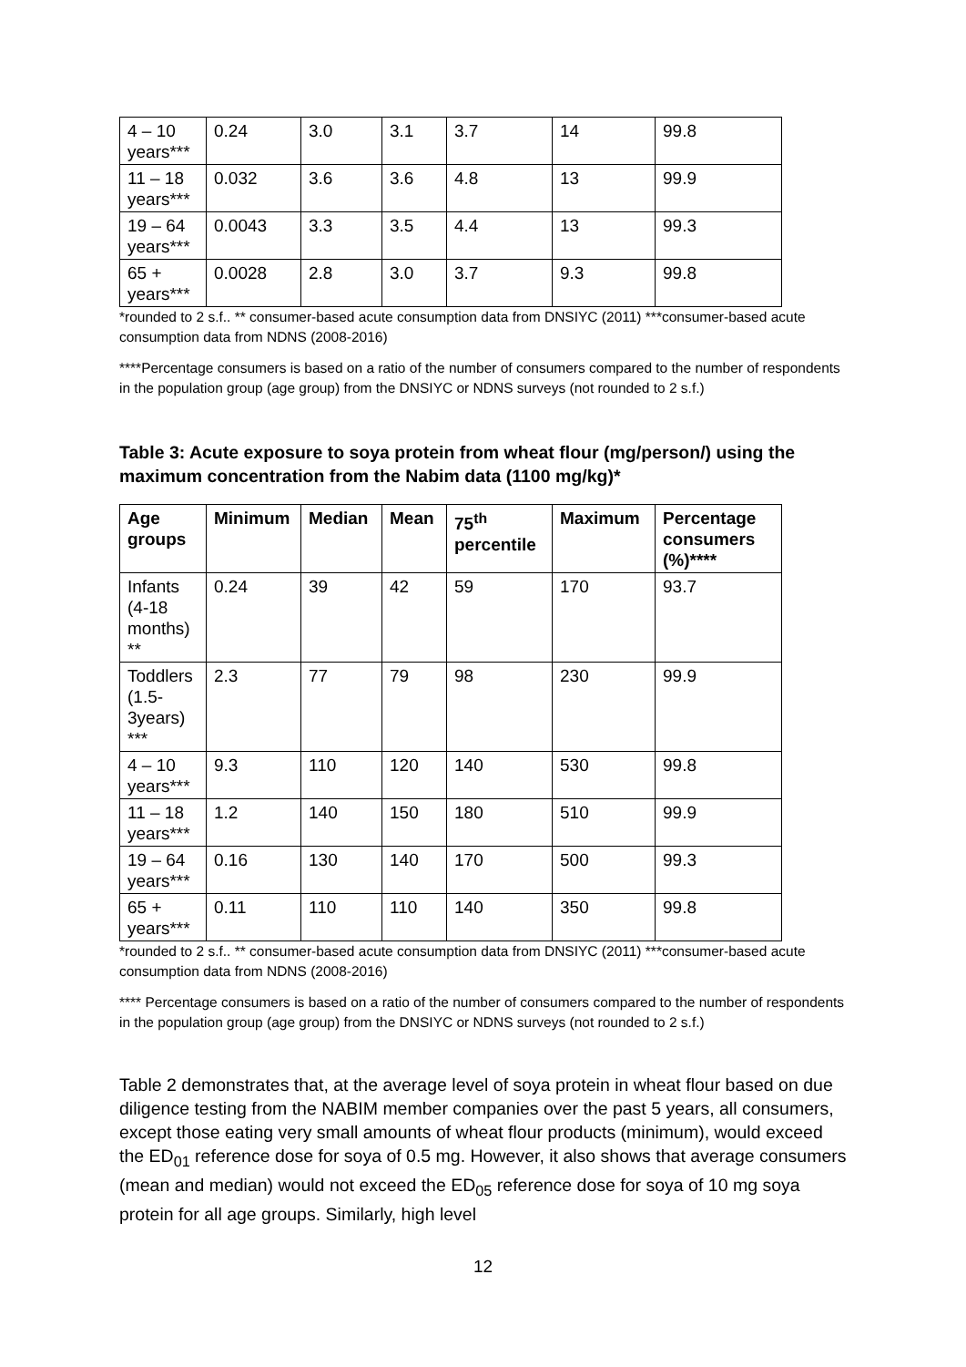| 4 – 10 years*** | 0.24 | 3.0 | 3.1 | 3.7 | 14 | 99.8 |
| 11 – 18 years*** | 0.032 | 3.6 | 3.6 | 4.8 | 13 | 99.9 |
| 19 – 64 years*** | 0.0043 | 3.3 | 3.5 | 4.4 | 13 | 99.3 |
| 65 + years*** | 0.0028 | 2.8 | 3.0 | 3.7 | 9.3 | 99.8 |
*rounded to 2 s.f.. ** consumer-based acute consumption data from DNSIYC (2011) ***consumer-based acute consumption data from NDNS (2008-2016)
****Percentage consumers is based on a ratio of the number of consumers compared to the number of respondents in the population group (age group) from the DNSIYC or NDNS surveys (not rounded to 2 s.f.)
Table 3: Acute exposure to soya protein from wheat flour (mg/person/) using the maximum concentration from the Nabim data (1100 mg/kg)*
| Age groups | Minimum | Median | Mean | 75<sup>th</sup> percentile | Maximum | Percentage consumers (%)**** |
| --- | --- | --- | --- | --- | --- | --- |
| Infants (4-18 months) ** | 0.24 | 39 | 42 | 59 | 170 | 93.7 |
| Toddlers (1.5-3years) *** | 2.3 | 77 | 79 | 98 | 230 | 99.9 |
| 4 – 10 years*** | 9.3 | 110 | 120 | 140 | 530 | 99.8 |
| 11 – 18 years*** | 1.2 | 140 | 150 | 180 | 510 | 99.9 |
| 19 – 64 years*** | 0.16 | 130 | 140 | 170 | 500 | 99.3 |
| 65 + years*** | 0.11 | 110 | 110 | 140 | 350 | 99.8 |
*rounded to 2 s.f.. ** consumer-based acute consumption data from DNSIYC (2011) ***consumer-based acute consumption data from NDNS (2008-2016)
**** Percentage consumers is based on a ratio of the number of consumers compared to the number of respondents in the population group (age group) from the DNSIYC or NDNS surveys (not rounded to 2 s.f.)
Table 2 demonstrates that, at the average level of soya protein in wheat flour based on due diligence testing from the NABIM member companies over the past 5 years, all consumers, except those eating very small amounts of wheat flour products (minimum), would exceed the ED<sub>01</sub> reference dose for soya of 0.5 mg. However, it also shows that average consumers (mean and median) would not exceed the ED<sub>05</sub> reference dose for soya of 10 mg soya protein for all age groups. Similarly, high level
12